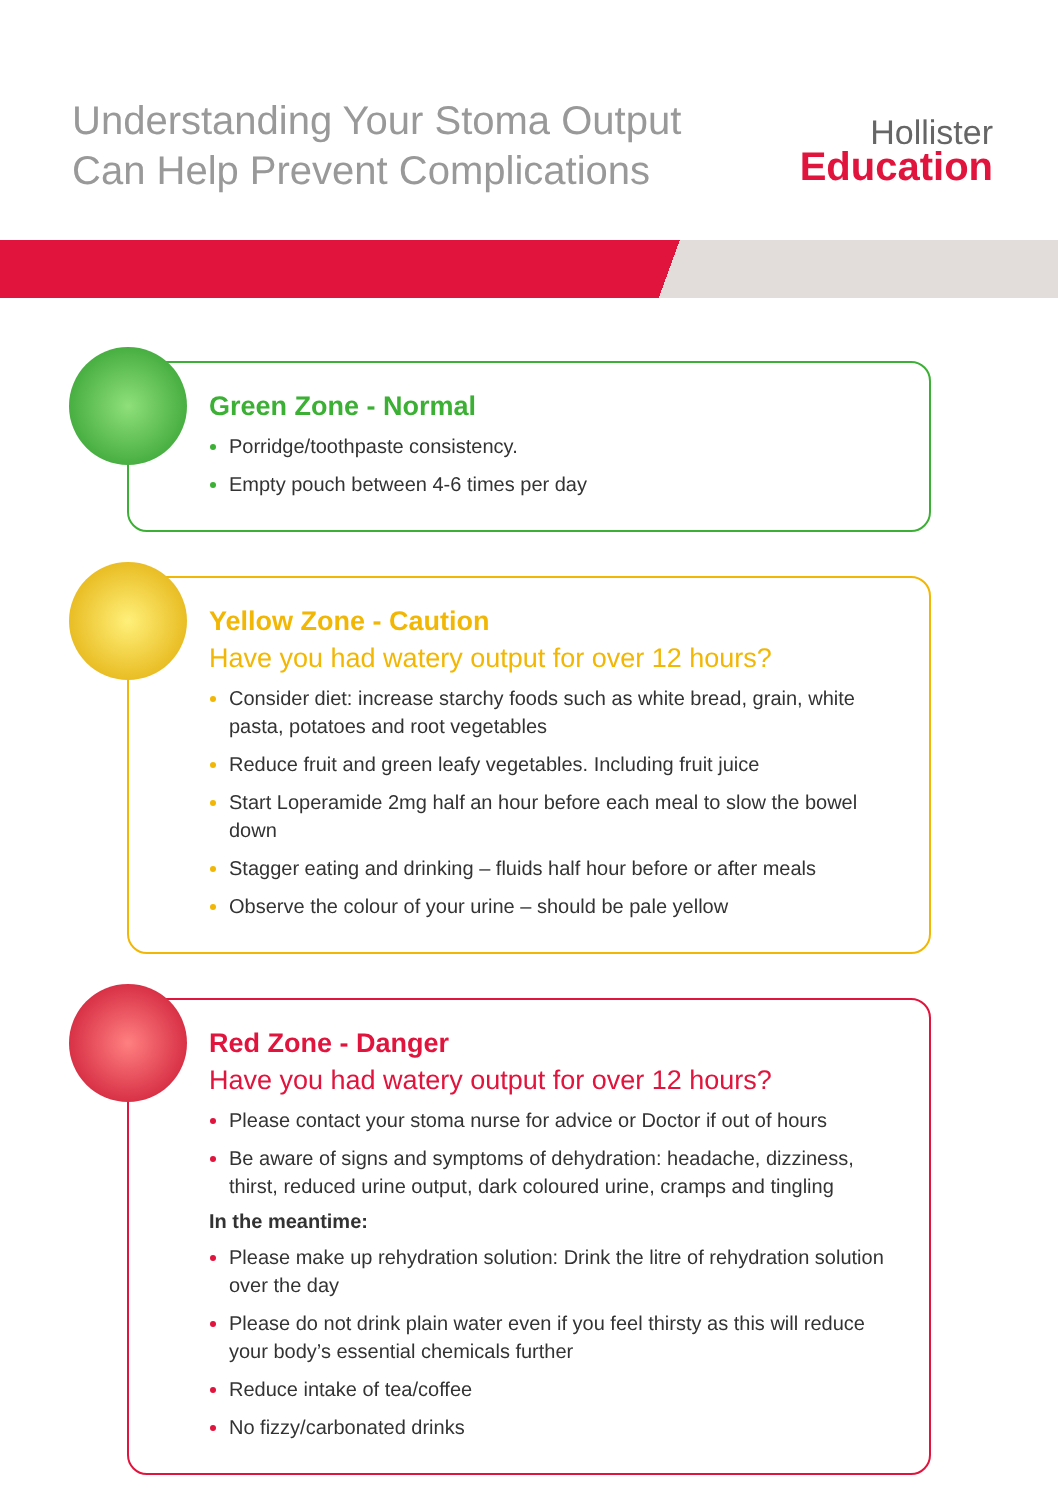Understanding Your Stoma Output
Can Help Prevent Complications
Hollister
Education
Green Zone - Normal
Porridge/toothpaste consistency.
Empty pouch between 4-6 times per day
Yellow Zone - Caution
Have you had watery output for over 12 hours?
Consider diet: increase starchy foods such as white bread, grain, white pasta, potatoes and root vegetables
Reduce fruit and green leafy vegetables. Including fruit juice
Start Loperamide 2mg half an hour before each meal to slow the bowel down
Stagger eating and drinking – fluids half hour before or after meals
Observe the colour of your urine – should be pale yellow
Red Zone - Danger
Have you had watery output for over 12 hours?
Please contact your stoma nurse for advice or Doctor if out of hours
Be aware of signs and symptoms of dehydration: headache, dizziness, thirst, reduced urine output, dark coloured urine, cramps and tingling
In the meantime:
Please make up rehydration solution: Drink the litre of rehydration solution over the day
Please do not drink plain water even if you feel thirsty as this will reduce your body’s essential chemicals further
Reduce intake of tea/coffee
No fizzy/carbonated drinks